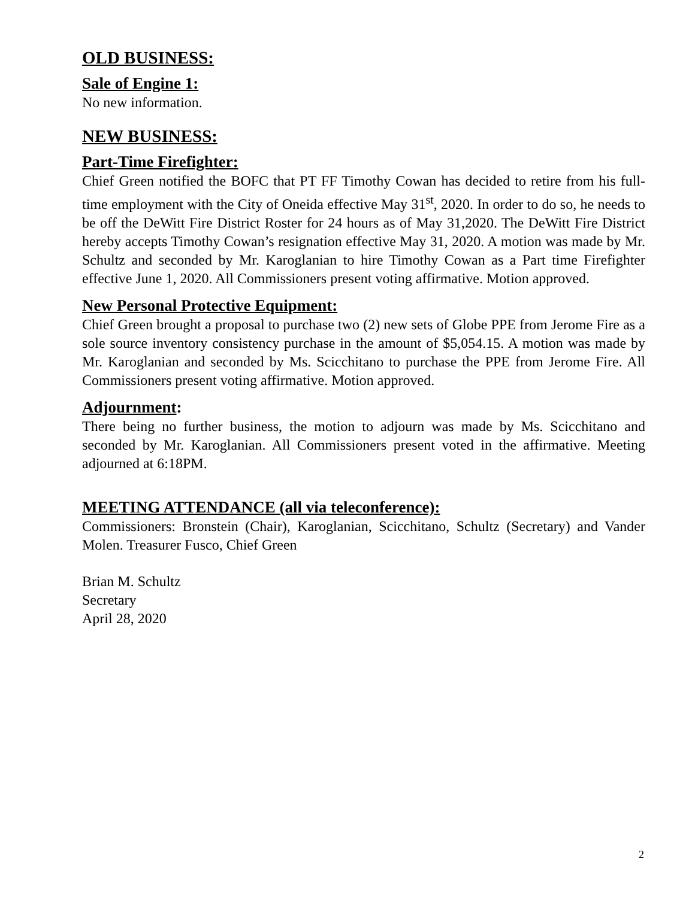OLD BUSINESS:
Sale of Engine 1:
No new information.
NEW BUSINESS:
Part-Time Firefighter:
Chief Green notified the BOFC that PT FF Timothy Cowan has decided to retire from his full-time employment with the City of Oneida effective May 31<sup>st</sup>, 2020. In order to do so, he needs to be off the DeWitt Fire District Roster for 24 hours as of May 31,2020. The DeWitt Fire District hereby accepts Timothy Cowan’s resignation effective May 31, 2020. A motion was made by Mr. Schultz and seconded by Mr. Karoglanian to hire Timothy Cowan as a Part time Firefighter effective June 1, 2020. All Commissioners present voting affirmative. Motion approved.
New Personal Protective Equipment:
Chief Green brought a proposal to purchase two (2) new sets of Globe PPE from Jerome Fire as a sole source inventory consistency purchase in the amount of $5,054.15. A motion was made by Mr. Karoglanian and seconded by Ms. Scicchitano to purchase the PPE from Jerome Fire. All Commissioners present voting affirmative. Motion approved.
Adjournment:
There being no further business, the motion to adjourn was made by Ms. Scicchitano and seconded by Mr. Karoglanian. All Commissioners present voted in the affirmative. Meeting adjourned at 6:18PM.
MEETING ATTENDANCE (all via teleconference):
Commissioners: Bronstein (Chair), Karoglanian, Scicchitano, Schultz (Secretary) and Vander Molen. Treasurer Fusco, Chief Green
Brian M. Schultz
Secretary
April 28, 2020
2